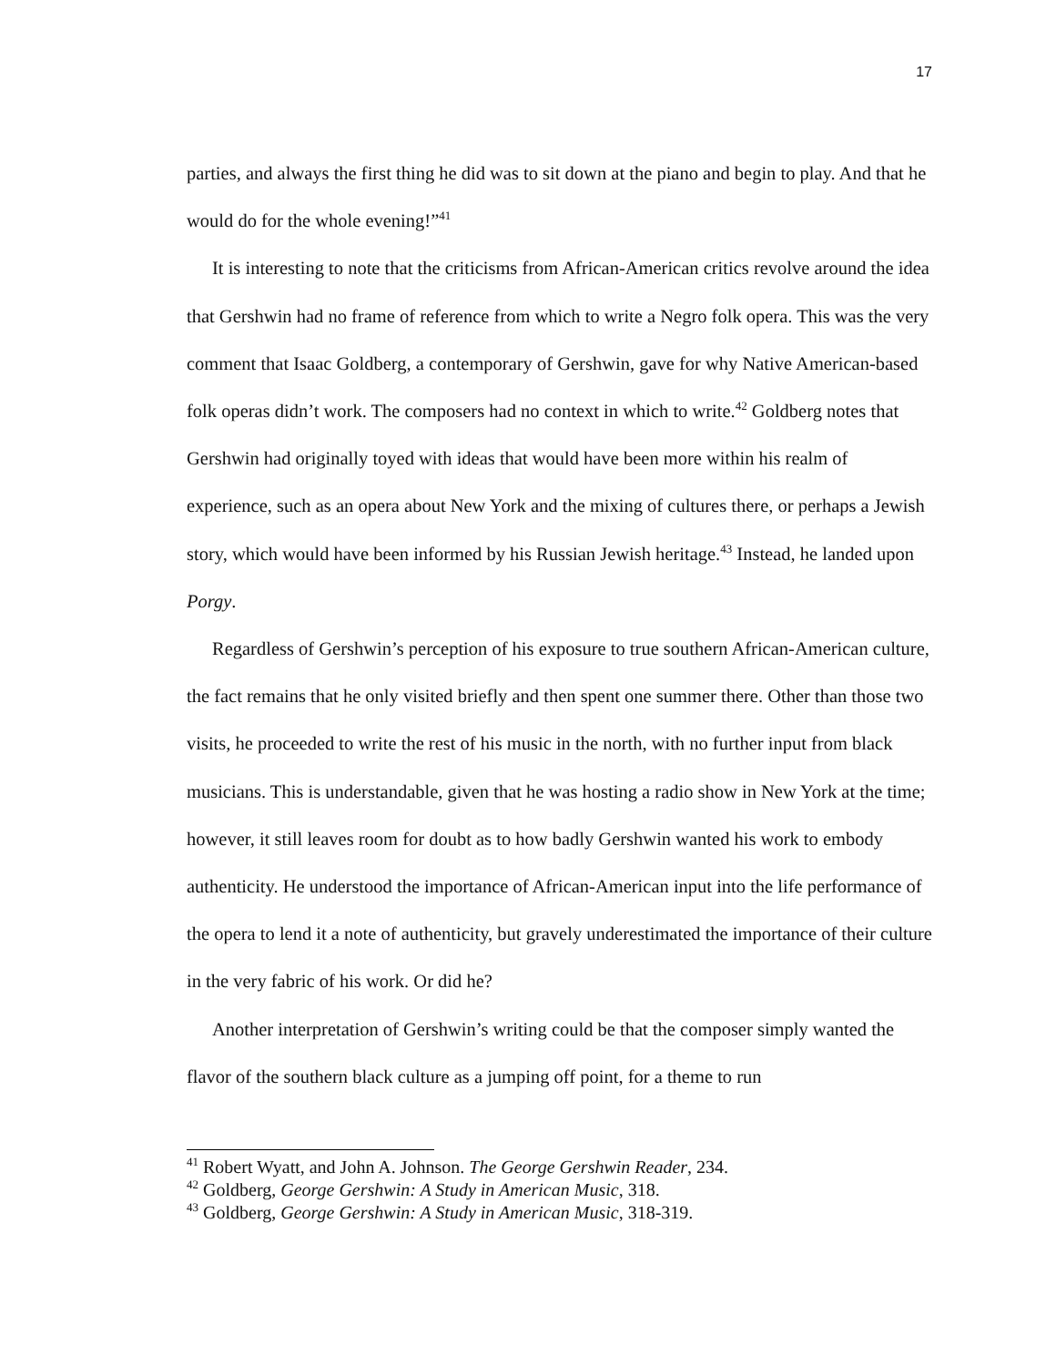17
parties, and always the first thing he did was to sit down at the piano and begin to play. And that he would do for the whole evening!”<sup>41</sup>
It is interesting to note that the criticisms from African-American critics revolve around the idea that Gershwin had no frame of reference from which to write a Negro folk opera. This was the very comment that Isaac Goldberg, a contemporary of Gershwin, gave for why Native American-based folk operas didn’t work. The composers had no context in which to write.<sup>42</sup> Goldberg notes that Gershwin had originally toyed with ideas that would have been more within his realm of experience, such as an opera about New York and the mixing of cultures there, or perhaps a Jewish story, which would have been informed by his Russian Jewish heritage.<sup>43</sup> Instead, he landed upon Porgy.
Regardless of Gershwin’s perception of his exposure to true southern African-American culture, the fact remains that he only visited briefly and then spent one summer there. Other than those two visits, he proceeded to write the rest of his music in the north, with no further input from black musicians. This is understandable, given that he was hosting a radio show in New York at the time; however, it still leaves room for doubt as to how badly Gershwin wanted his work to embody authenticity. He understood the importance of African-American input into the life performance of the opera to lend it a note of authenticity, but gravely underestimated the importance of their culture in the very fabric of his work. Or did he?
Another interpretation of Gershwin’s writing could be that the composer simply wanted the flavor of the southern black culture as a jumping off point, for a theme to run
<sup>41</sup> Robert Wyatt, and John A. Johnson. The George Gershwin Reader, 234.
<sup>42</sup> Goldberg, George Gershwin: A Study in American Music, 318.
<sup>43</sup> Goldberg, George Gershwin: A Study in American Music, 318-319.